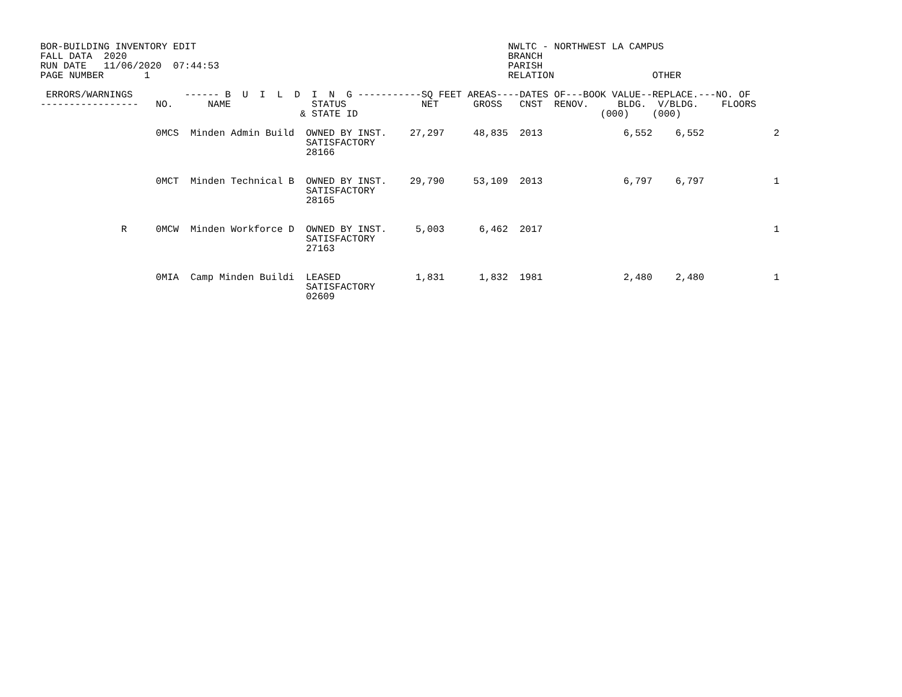BOR-BUILDING INVENTORY EDIT                                                      NWLTC - NORTHWEST LA CAMPUS
FALL DATA  2020                                                                  BRANCH
RUN DATE   11/06/2020  07:44:53                                                  PARISH
PAGE NUMBER       1                                                              RELATION                 OTHER

 ERRORS/WARNINGS         ------ B  U  I  L  D  I  N  G -----------SQ FEET AREAS----DATES OF---BOOK VALUE--REPLACE.---NO. OF
-----------------   NO.      NAME              STATUS             NET      GROSS   CNST  RENOV.     BLDG.  V/BLDG.    FLOORS
                                             & STATE ID                                          (000)    (000)

                    0MCS  Minden Admin Build  OWNED BY INST.    27,297     48,835  2013              6,552    6,552            2
                                              SATISFACTORY
                                              28166


                    0MCT  Minden Technical B  OWNED BY INST.    29,790     53,109  2013              6,797    6,797            1
                                              SATISFACTORY
                                              28165


              R     0MCW  Minden Workforce D  OWNED BY INST.     5,003      6,462  2017                                        1
                                              SATISFACTORY
                                              27163


                    0MIA  Camp Minden Buildi  LEASED             1,831      1,832  1981              2,480    2,480            1
                                              SATISFACTORY
                                              02609